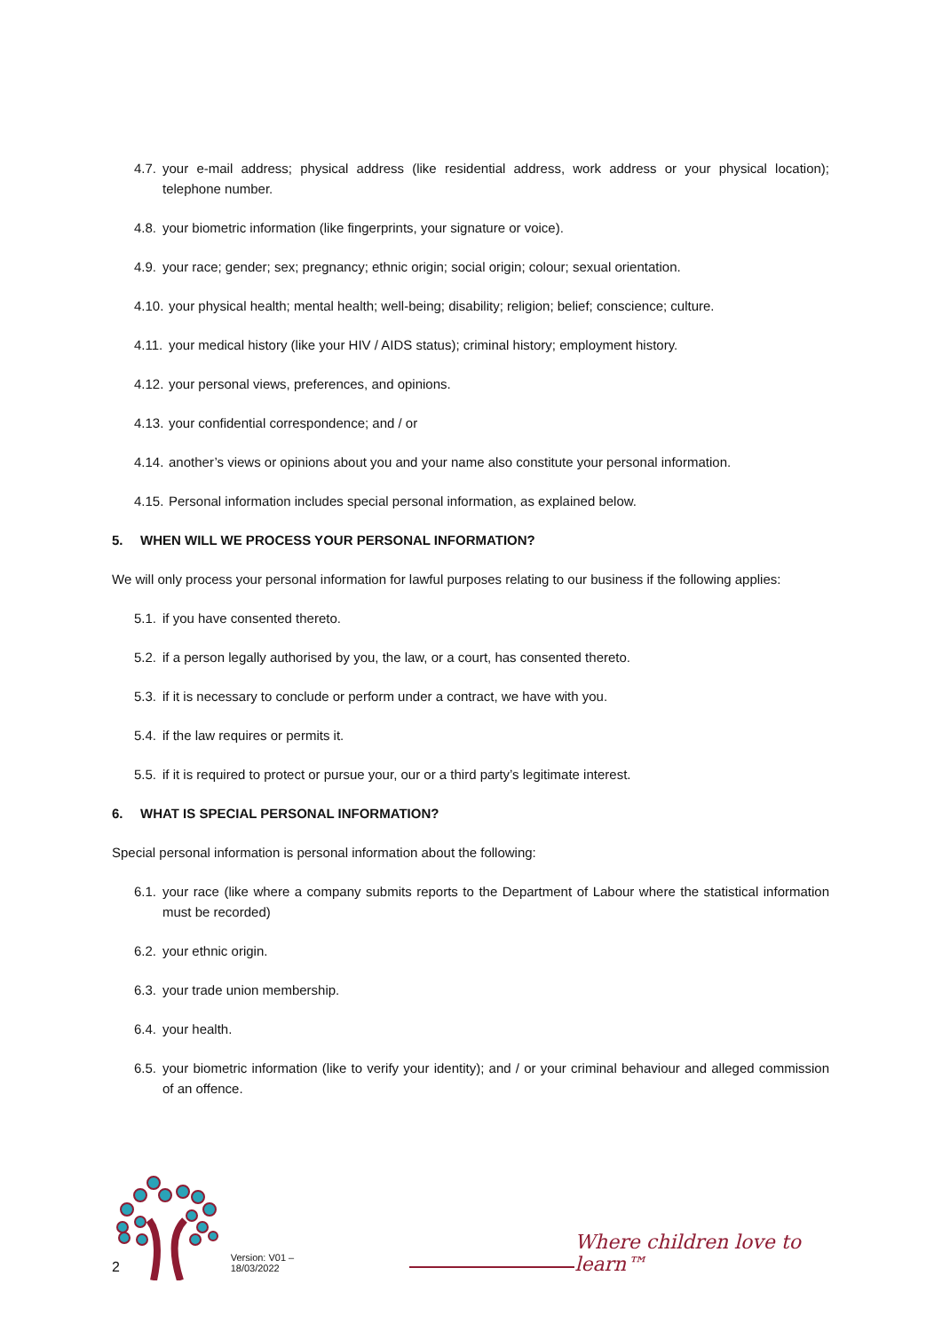4.7. your e-mail address; physical address (like residential address, work address or your physical location); telephone number.
4.8. your biometric information (like fingerprints, your signature or voice).
4.9. your race; gender; sex; pregnancy; ethnic origin; social origin; colour; sexual orientation.
4.10. your physical health; mental health; well-being; disability; religion; belief; conscience; culture.
4.11. your medical history (like your HIV / AIDS status); criminal history; employment history.
4.12. your personal views, preferences, and opinions.
4.13. your confidential correspondence; and / or
4.14. another’s views or opinions about you and your name also constitute your personal information.
4.15. Personal information includes special personal information, as explained below.
5. WHEN WILL WE PROCESS YOUR PERSONAL INFORMATION?
We will only process your personal information for lawful purposes relating to our business if the following applies:
5.1. if you have consented thereto.
5.2. if a person legally authorised by you, the law, or a court, has consented thereto.
5.3. if it is necessary to conclude or perform under a contract, we have with you.
5.4. if the law requires or permits it.
5.5. if it is required to protect or pursue your, our or a third party’s legitimate interest.
6. WHAT IS SPECIAL PERSONAL INFORMATION?
Special personal information is personal information about the following:
6.1. your race (like where a company submits reports to the Department of Labour where the statistical information must be recorded)
6.2. your ethnic origin.
6.3. your trade union membership.
6.4. your health.
6.5. your biometric information (like to verify your identity); and / or your criminal behaviour and alleged commission of an offence.
2 Version: V01 – 18/03/2022
Where children love to learn™